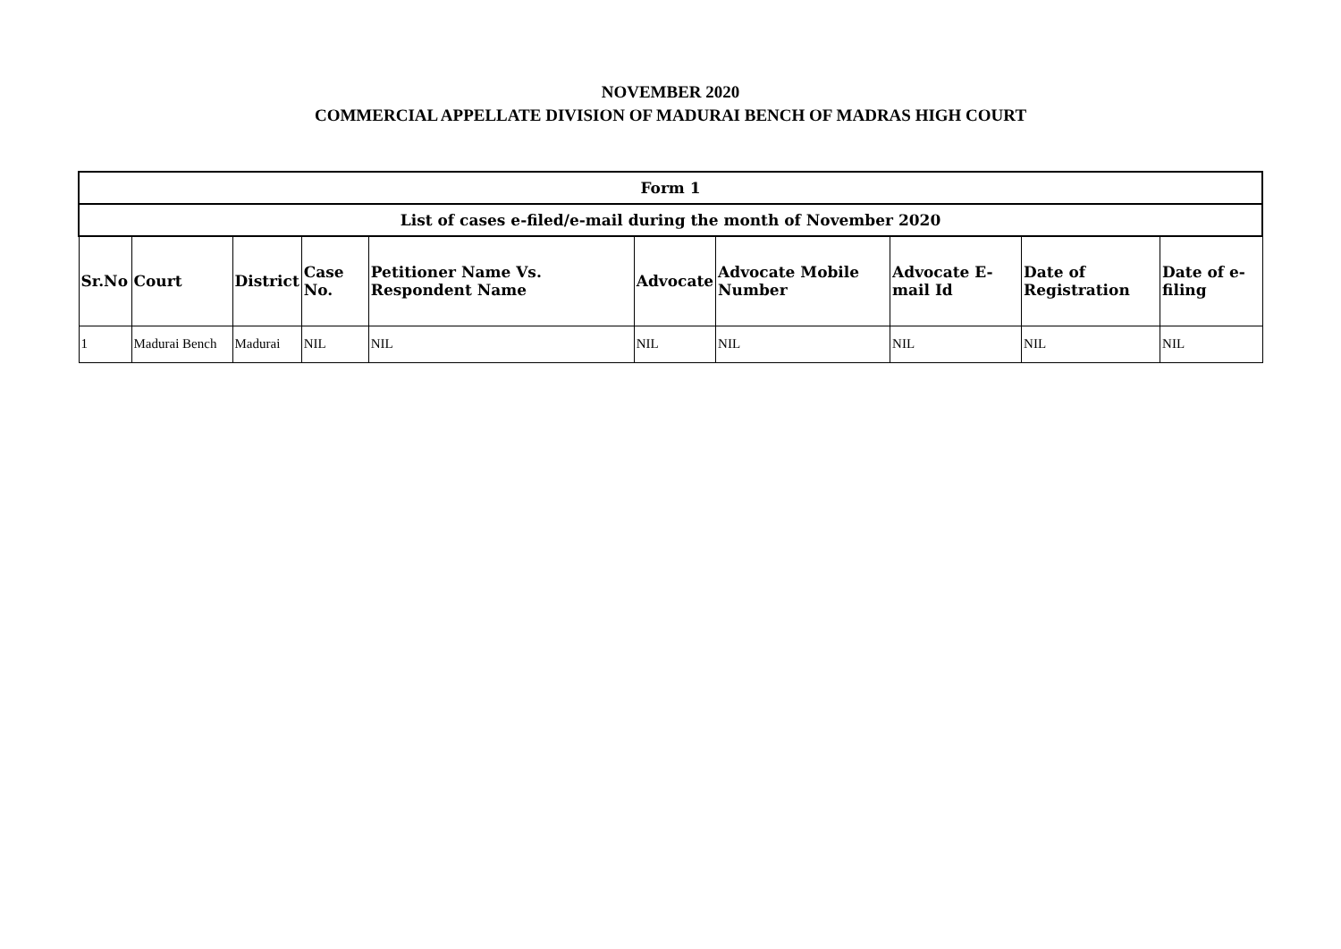NOVEMBER 2020
COMMERCIAL APPELLATE DIVISION OF MADURAI BENCH OF MADRAS HIGH COURT
| Form 1 | | | | | | | | | |
| --- | --- | --- | --- | --- | --- | --- | --- | --- | --- |
| List of cases e-filed/e-mail during the month of November 2020 | | | | | | | | | |
| Sr.No | Court | District | Case No. | Petitioner Name Vs. Respondent Name | Advocate | Advocate Mobile Number | Advocate E-mail Id | Date of Registration | Date of e-filing |
| 1 | Madurai Bench | Madurai | NIL | NIL | NIL | NIL | NIL | NIL | NIL |